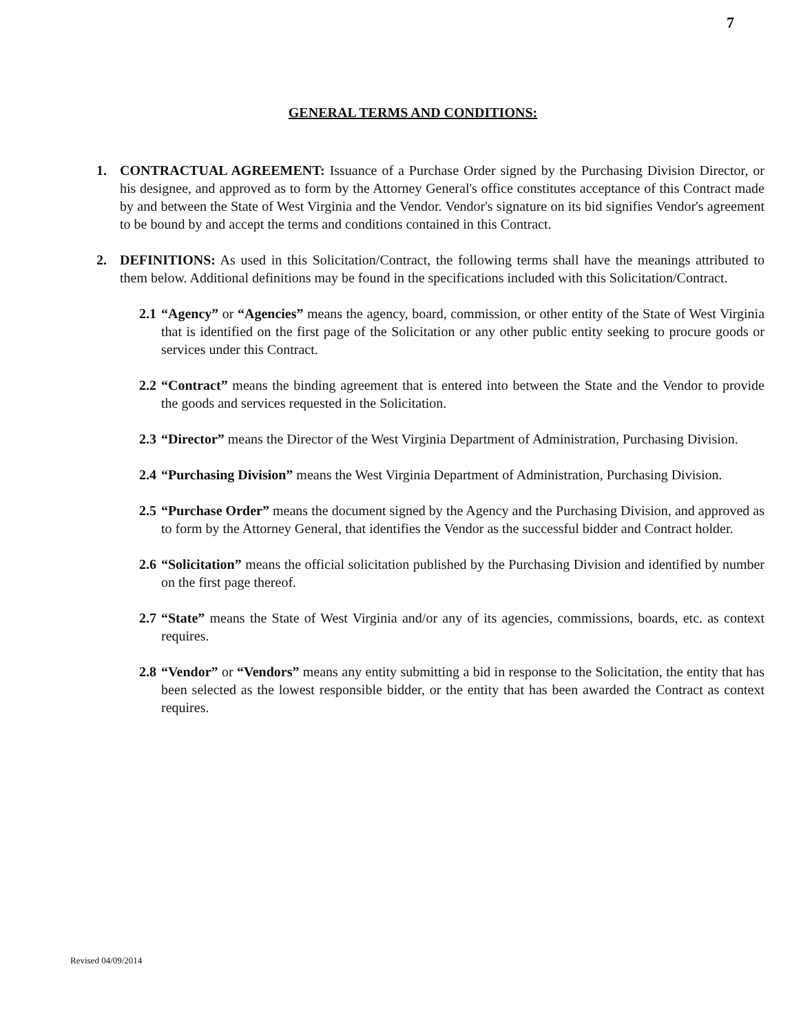7
GENERAL TERMS AND CONDITIONS:
1. CONTRACTUAL AGREEMENT: Issuance of a Purchase Order signed by the Purchasing Division Director, or his designee, and approved as to form by the Attorney General's office constitutes acceptance of this Contract made by and between the State of West Virginia and the Vendor. Vendor's signature on its bid signifies Vendor's agreement to be bound by and accept the terms and conditions contained in this Contract.
2. DEFINITIONS: As used in this Solicitation/Contract, the following terms shall have the meanings attributed to them below. Additional definitions may be found in the specifications included with this Solicitation/Contract.
2.1
“Agency” or “Agencies” means the agency, board, commission, or other entity of the State of West Virginia that is identified on the first page of the Solicitation or any other public entity seeking to procure goods or services under this Contract.
2.2
“Contract” means the binding agreement that is entered into between the State and the Vendor to provide the goods and services requested in the Solicitation.
2.3
“Director” means the Director of the West Virginia Department of Administration, Purchasing Division.
2.4
“Purchasing Division” means the West Virginia Department of Administration, Purchasing Division.
2.5
“Purchase Order” means the document signed by the Agency and the Purchasing Division, and approved as to form by the Attorney General, that identifies the Vendor as the successful bidder and Contract holder.
2.6
“Solicitation” means the official solicitation published by the Purchasing Division and identified by number on the first page thereof.
2.7
“State” means the State of West Virginia and/or any of its agencies, commissions, boards, etc. as context requires.
2.8
“Vendor” or “Vendors” means any entity submitting a bid in response to the Solicitation, the entity that has been selected as the lowest responsible bidder, or the entity that has been awarded the Contract as context requires.
Revised 04/09/2014